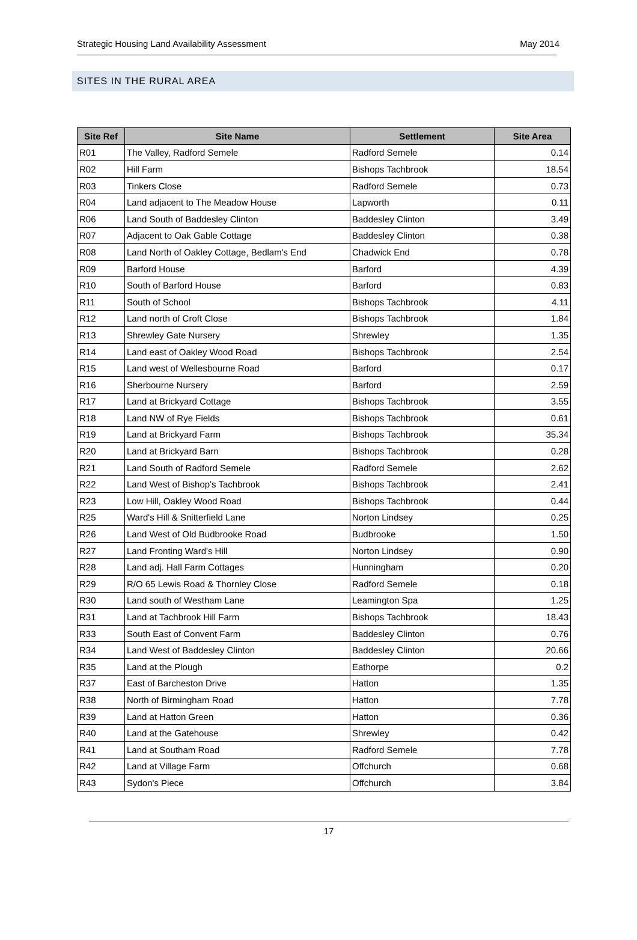Strategic Housing Land Availability Assessment May 2014
SITES IN THE RURAL AREA
| Site Ref | Site Name | Settlement | Site Area |
| --- | --- | --- | --- |
| R01 | The Valley, Radford Semele | Radford Semele | 0.14 |
| R02 | Hill Farm | Bishops Tachbrook | 18.54 |
| R03 | Tinkers Close | Radford Semele | 0.73 |
| R04 | Land adjacent to The Meadow House | Lapworth | 0.11 |
| R06 | Land South of Baddesley Clinton | Baddesley Clinton | 3.49 |
| R07 | Adjacent to Oak Gable Cottage | Baddesley Clinton | 0.38 |
| R08 | Land North of Oakley Cottage, Bedlam's End | Chadwick End | 0.78 |
| R09 | Barford House | Barford | 4.39 |
| R10 | South of Barford House | Barford | 0.83 |
| R11 | South of School | Bishops Tachbrook | 4.11 |
| R12 | Land north of Croft Close | Bishops Tachbrook | 1.84 |
| R13 | Shrewley Gate Nursery | Shrewley | 1.35 |
| R14 | Land east of Oakley Wood Road | Bishops Tachbrook | 2.54 |
| R15 | Land west of Wellesbourne Road | Barford | 0.17 |
| R16 | Sherbourne Nursery | Barford | 2.59 |
| R17 | Land at Brickyard Cottage | Bishops Tachbrook | 3.55 |
| R18 | Land NW of Rye Fields | Bishops Tachbrook | 0.61 |
| R19 | Land at Brickyard Farm | Bishops Tachbrook | 35.34 |
| R20 | Land at Brickyard Barn | Bishops Tachbrook | 0.28 |
| R21 | Land South of Radford Semele | Radford Semele | 2.62 |
| R22 | Land West of Bishop's Tachbrook | Bishops Tachbrook | 2.41 |
| R23 | Low Hill, Oakley Wood Road | Bishops Tachbrook | 0.44 |
| R25 | Ward's Hill & Snitterfield Lane | Norton Lindsey | 0.25 |
| R26 | Land West of Old Budbrooke Road | Budbrooke | 1.50 |
| R27 | Land Fronting Ward's Hill | Norton Lindsey | 0.90 |
| R28 | Land adj. Hall Farm Cottages | Hunningham | 0.20 |
| R29 | R/O 65 Lewis Road & Thornley Close | Radford Semele | 0.18 |
| R30 | Land south of Westham Lane | Leamington Spa | 1.25 |
| R31 | Land at Tachbrook Hill Farm | Bishops Tachbrook | 18.43 |
| R33 | South East of Convent Farm | Baddesley Clinton | 0.76 |
| R34 | Land West of Baddesley Clinton | Baddesley Clinton | 20.66 |
| R35 | Land at the Plough | Eathorpe | 0.2 |
| R37 | East of Barcheston Drive | Hatton | 1.35 |
| R38 | North of Birmingham Road | Hatton | 7.78 |
| R39 | Land at Hatton Green | Hatton | 0.36 |
| R40 | Land at the Gatehouse | Shrewley | 0.42 |
| R41 | Land at Southam Road | Radford Semele | 7.78 |
| R42 | Land at Village Farm | Offchurch | 0.68 |
| R43 | Sydon's Piece | Offchurch | 3.84 |
17